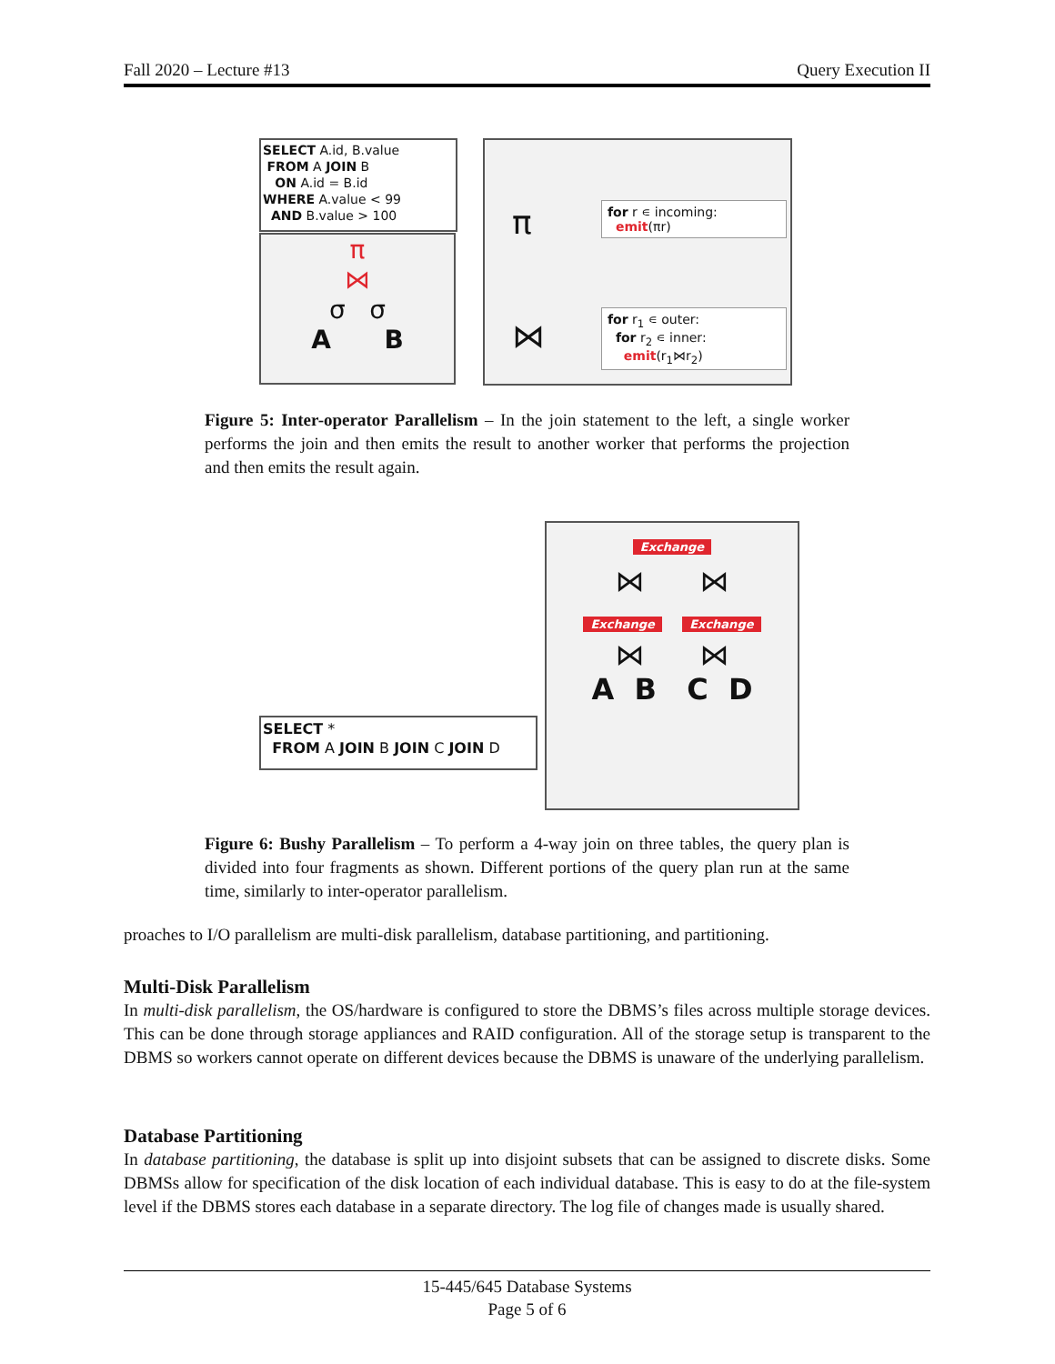Fall 2020 – Lecture #13 Query Execution II
SELECT A.id, B.value
FROM A JOIN B
ON A.id = B.id
WHERE A.value < 99
AND B.value > 100
π
⋈
σ σ
A B
π
for r ∊ incoming:
emit(πr)
⋈
for r<sub>1</sub> ∊ outer:
for r<sub>2</sub> ∊ inner:
emit(r<sub>1</sub>⋈r<sub>2</sub>)
Figure 5: Inter-operator Parallelism – In the join statement to the left, a single worker performs the join and then emits the result to another worker that performs the projection and then emits the result again.
SELECT *
FROM A JOIN B JOIN C JOIN D
Exchange
⋈ ⋈
Exchange Exchange
⋈ ⋈
A B C D
Figure 6: Bushy Parallelism – To perform a 4-way join on three tables, the query plan is divided into four fragments as shown. Different portions of the query plan run at the same time, similarly to inter-operator parallelism.
proaches to I/O parallelism are multi-disk parallelism, database partitioning, and partitioning.
Multi-Disk Parallelism
In multi-disk parallelism, the OS/hardware is configured to store the DBMS’s files across multiple storage devices. This can be done through storage appliances and RAID configuration. All of the storage setup is transparent to the DBMS so workers cannot operate on different devices because the DBMS is unaware of the underlying parallelism.
Database Partitioning
In database partitioning, the database is split up into disjoint subsets that can be assigned to discrete disks. Some DBMSs allow for specification of the disk location of each individual database. This is easy to do at the file-system level if the DBMS stores each database in a separate directory. The log file of changes made is usually shared.
15-445/645 Database Systems
Page 5 of 6